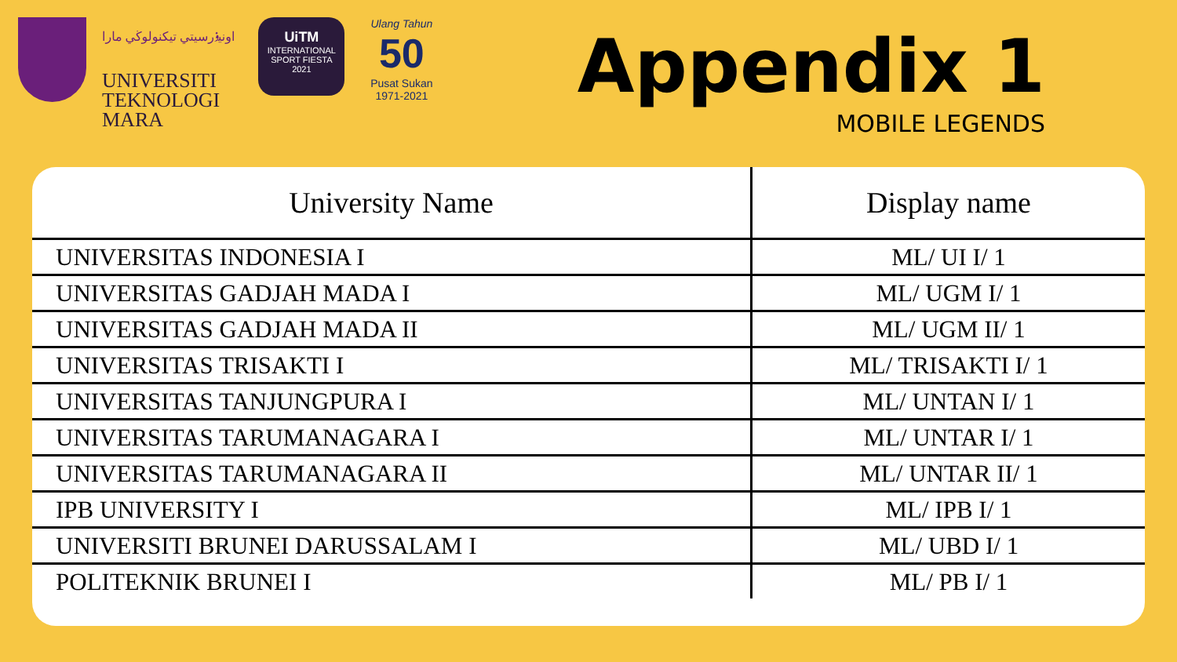اونيۏرسيتي تيكنولوڬي مارا
UNIVERSITI
TEKNOLOGI
MARA
UiTM
INTERNATIONAL
SPORT FIESTA
2021
Ulang Tahun
50
Pusat Sukan
1971-2021
Appendix 1
MOBILE LEGENDS
| University Name | Display name |
| --- | --- |
| UNIVERSITAS INDONESIA I | ML/ UI I/ 1 |
| UNIVERSITAS GADJAH MADA I | ML/ UGM I/ 1 |
| UNIVERSITAS GADJAH MADA II | ML/ UGM II/ 1 |
| UNIVERSITAS TRISAKTI I | ML/ TRISAKTI I/ 1 |
| UNIVERSITAS TANJUNGPURA I | ML/ UNTAN I/ 1 |
| UNIVERSITAS TARUMANAGARA I | ML/ UNTAR I/ 1 |
| UNIVERSITAS TARUMANAGARA II | ML/ UNTAR II/ 1 |
| IPB UNIVERSITY I | ML/ IPB I/ 1 |
| UNIVERSITI BRUNEI DARUSSALAM I | ML/ UBD I/ 1 |
| POLITEKNIK BRUNEI I | ML/ PB I/ 1 |